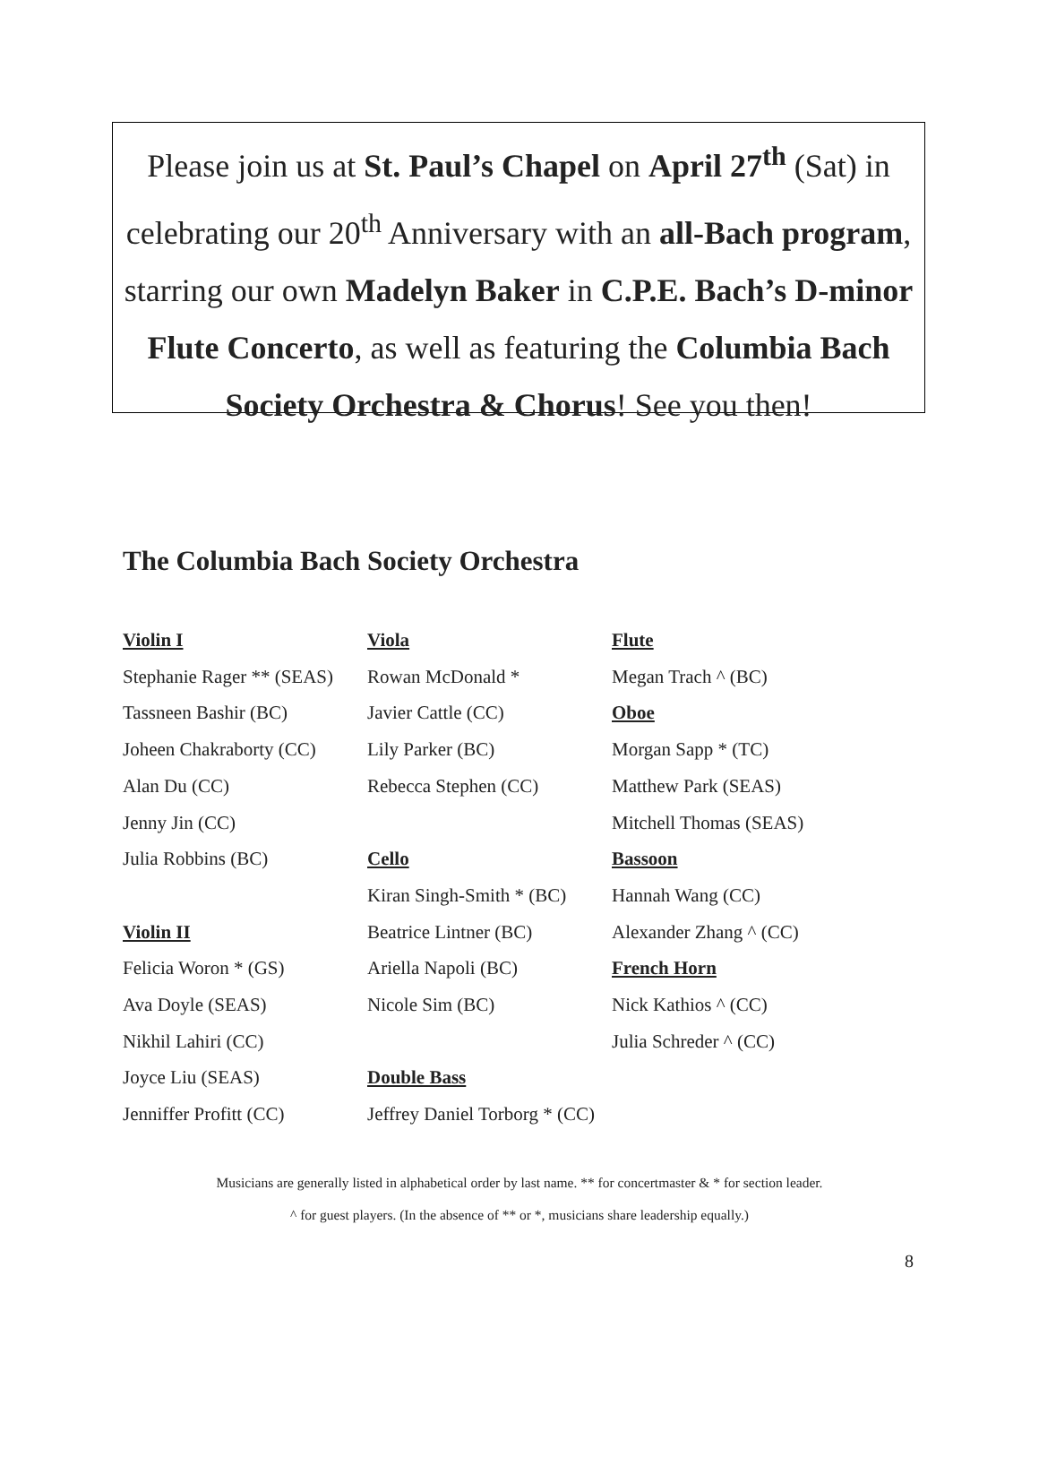Please join us at St. Paul’s Chapel on April 27<sup>th</sup> (Sat) in celebrating our 20<sup>th</sup> Anniversary with an all-Bach program, starring our own Madelyn Baker in C.P.E. Bach’s D-minor Flute Concerto, as well as featuring the Columbia Bach Society Orchestra & Chorus! See you then!
The Columbia Bach Society Orchestra
Violin I
Stephanie Rager ** (SEAS)
Tassneen Bashir (BC)
Joheen Chakraborty (CC)
Alan Du (CC)
Jenny Jin (CC)
Julia Robbins (BC)
Violin II
Felicia Woron * (GS)
Ava Doyle (SEAS)
Nikhil Lahiri (CC)
Joyce Liu (SEAS)
Jenniffer Profitt (CC)
Viola
Rowan McDonald *
Javier Cattle (CC)
Lily Parker (BC)
Rebecca Stephen (CC)
Cello
Kiran Singh-Smith * (BC)
Beatrice Lintner (BC)
Ariella Napoli (BC)
Nicole Sim (BC)
Double Bass
Jeffrey Daniel Torborg * (CC)
Flute
Megan Trach ^ (BC)
Oboe
Morgan Sapp * (TC)
Matthew Park (SEAS)
Mitchell Thomas (SEAS)
Bassoon
Hannah Wang (CC)
Alexander Zhang ^ (CC)
French Horn
Nick Kathios ^ (CC)
Julia Schreder ^ (CC)
Musicians are generally listed in alphabetical order by last name. ** for concertmaster & * for section leader.
^ for guest players. (In the absence of ** or *, musicians share leadership equally.)
8